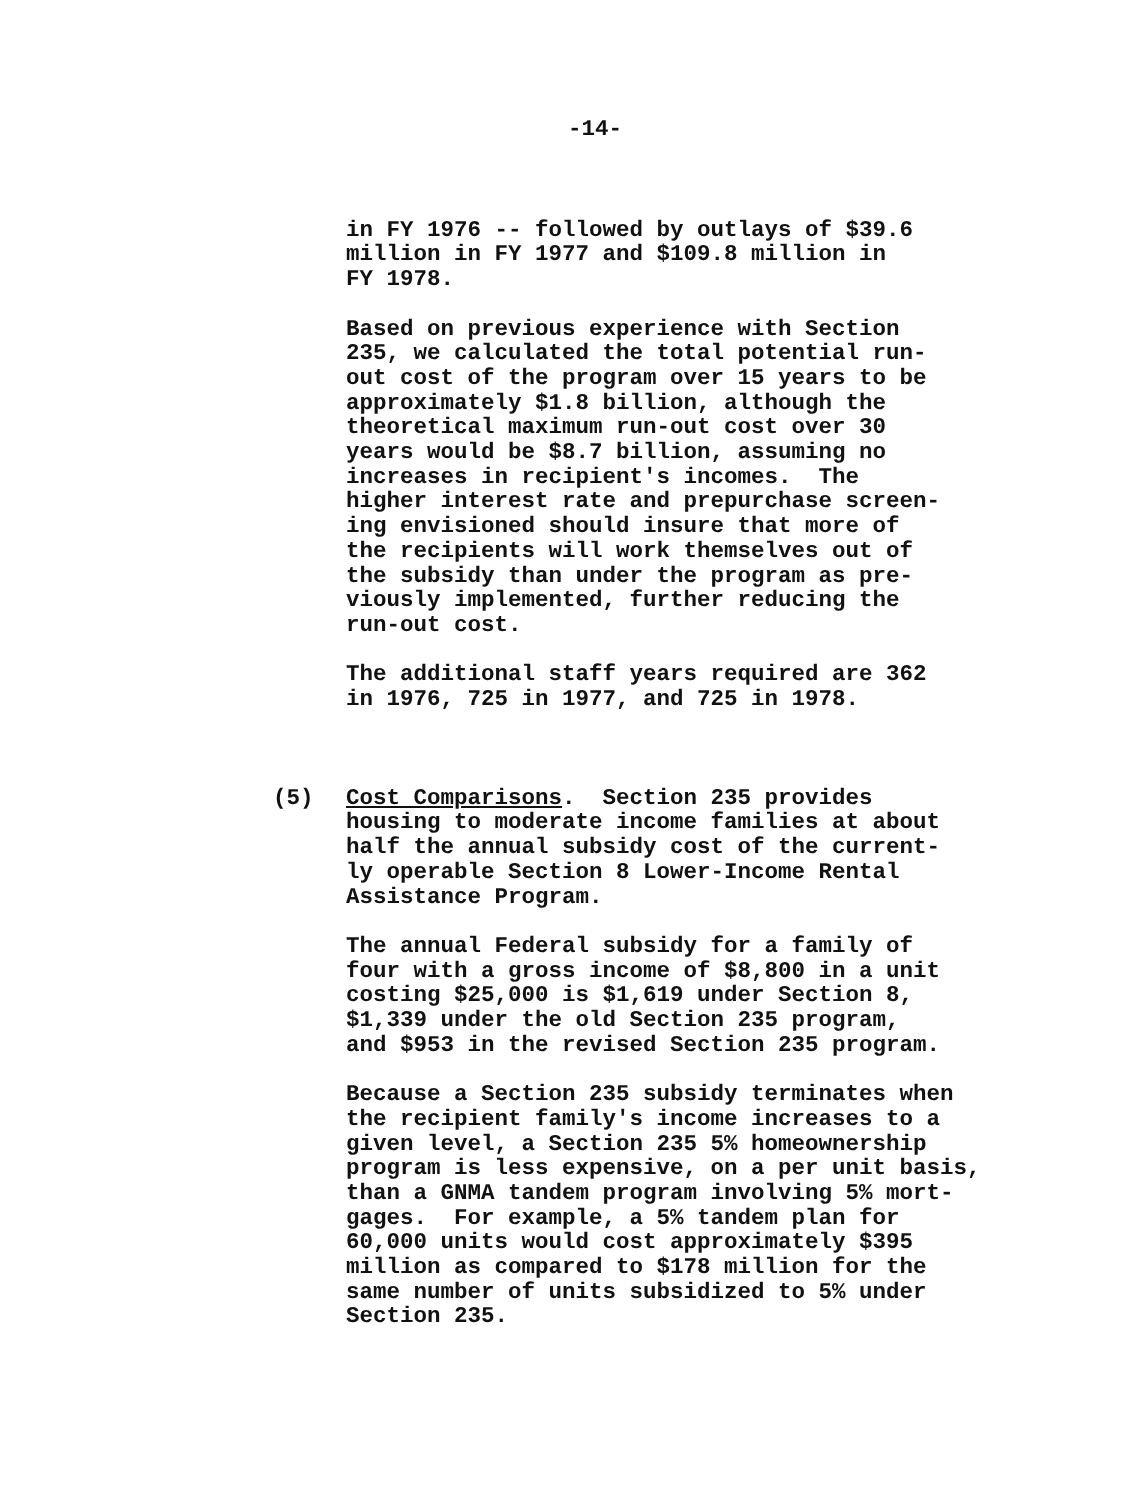-14-
in FY 1976 -- followed by outlays of $39.6 million in FY 1977 and $109.8 million in FY 1978.
Based on previous experience with Section 235, we calculated the total potential run- out cost of the program over 15 years to be approximately $1.8 billion, although the theoretical maximum run-out cost over 30 years would be $8.7 billion, assuming no increases in recipient's incomes. The higher interest rate and prepurchase screen- ing envisioned should insure that more of the recipients will work themselves out of the subsidy than under the program as pre- viously implemented, further reducing the run-out cost.
The additional staff years required are 362 in 1976, 725 in 1977, and 725 in 1978.
(5) Cost Comparisons. Section 235 provides housing to moderate income families at about half the annual subsidy cost of the current- ly operable Section 8 Lower-Income Rental Assistance Program.
The annual Federal subsidy for a family of four with a gross income of $8,800 in a unit costing $25,000 is $1,619 under Section 8, $1,339 under the old Section 235 program, and $953 in the revised Section 235 program.
Because a Section 235 subsidy terminates when the recipient family's income increases to a given level, a Section 235 5% homeownership program is less expensive, on a per unit basis, than a GNMA tandem program involving 5% mort- gages. For example, a 5% tandem plan for 60,000 units would cost approximately $395 million as compared to $178 million for the same number of units subsidized to 5% under Section 235.